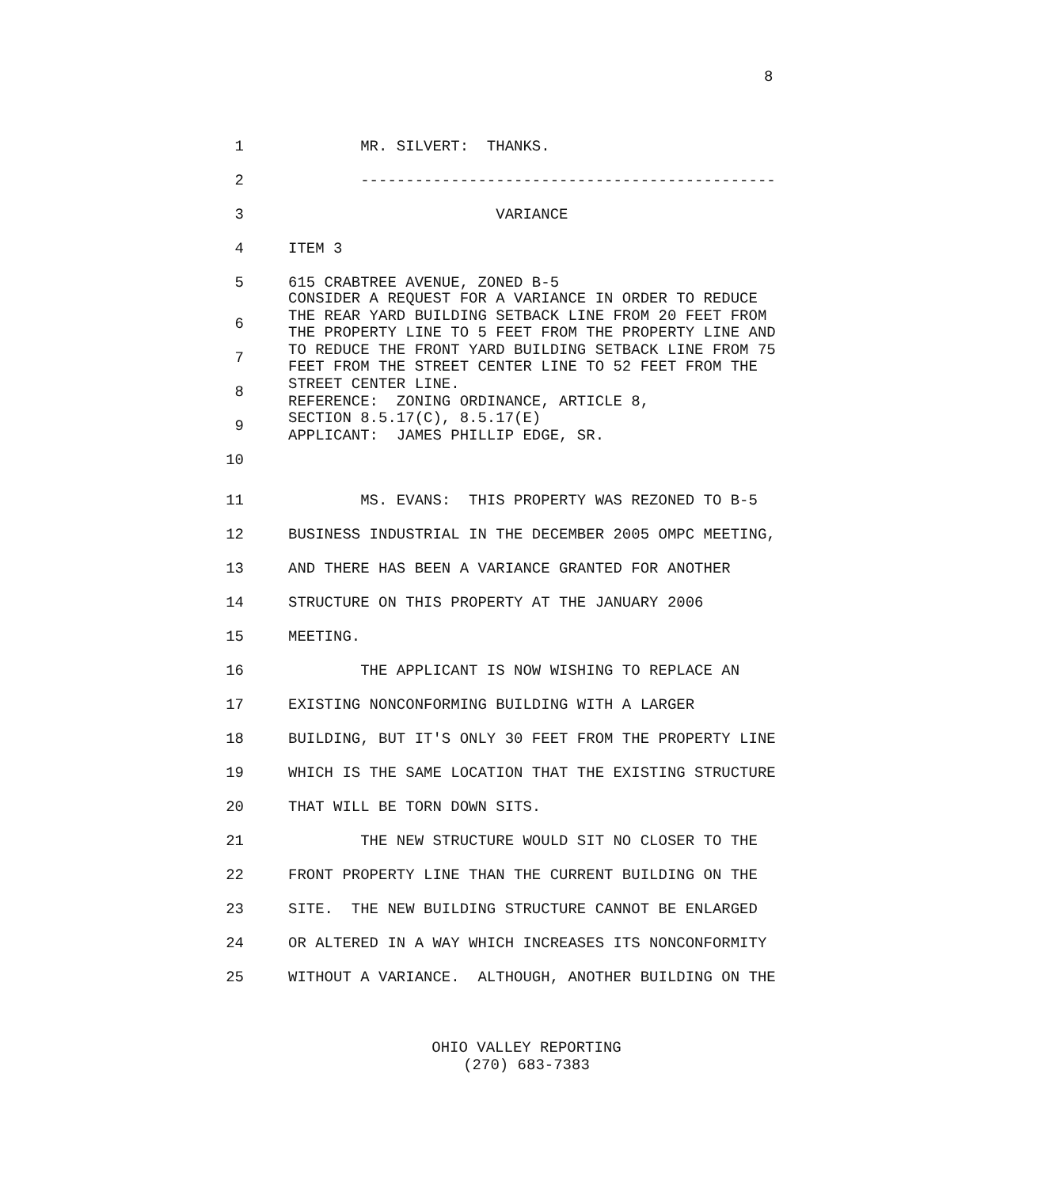8
1 MR. SILVERT: THANKS.
2 ----------------------------------------------
3 VARIANCE
4 ITEM 3
5 615 CRABTREE AVENUE, ZONED B-5
6
7
8
9
10
CONSIDER A REQUEST FOR A VARIANCE IN ORDER TO REDUCE THE REAR YARD BUILDING SETBACK LINE FROM 20 FEET FROM THE PROPERTY LINE TO 5 FEET FROM THE PROPERTY LINE AND TO REDUCE THE FRONT YARD BUILDING SETBACK LINE FROM 75 FEET FROM THE STREET CENTER LINE TO 52 FEET FROM THE STREET CENTER LINE. REFERENCE: ZONING ORDINANCE, ARTICLE 8, SECTION 8.5.17(C), 8.5.17(E) APPLICANT: JAMES PHILLIP EDGE, SR.
11 MS. EVANS: THIS PROPERTY WAS REZONED TO B-5
12 BUSINESS INDUSTRIAL IN THE DECEMBER 2005 OMPC MEETING,
13 AND THERE HAS BEEN A VARIANCE GRANTED FOR ANOTHER
14 STRUCTURE ON THIS PROPERTY AT THE JANUARY 2006
15 MEETING.
16 THE APPLICANT IS NOW WISHING TO REPLACE AN
17 EXISTING NONCONFORMING BUILDING WITH A LARGER
18 BUILDING, BUT IT'S ONLY 30 FEET FROM THE PROPERTY LINE
19 WHICH IS THE SAME LOCATION THAT THE EXISTING STRUCTURE
20 THAT WILL BE TORN DOWN SITS.
21 THE NEW STRUCTURE WOULD SIT NO CLOSER TO THE
22 FRONT PROPERTY LINE THAN THE CURRENT BUILDING ON THE
23 SITE. THE NEW BUILDING STRUCTURE CANNOT BE ENLARGED
24 OR ALTERED IN A WAY WHICH INCREASES ITS NONCONFORMITY
25 WITHOUT A VARIANCE. ALTHOUGH, ANOTHER BUILDING ON THE
OHIO VALLEY REPORTING
(270) 683-7383